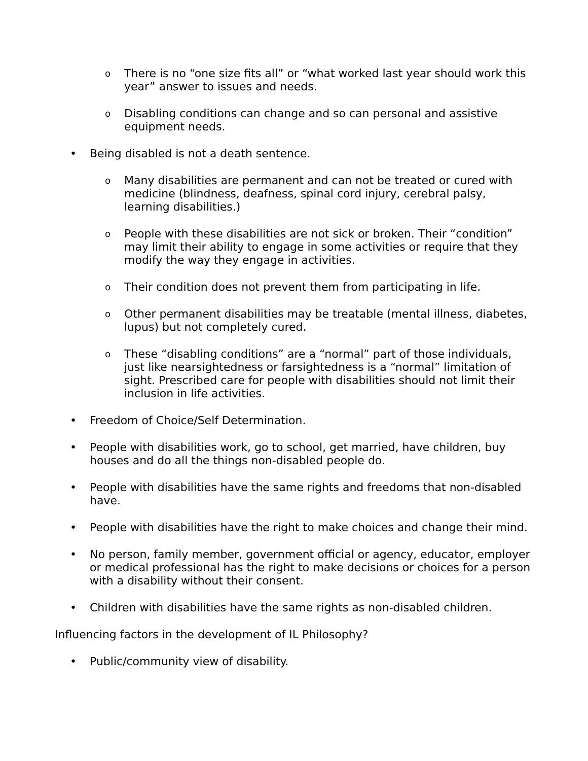o
There is no “one size fits all” or “what worked last year should work this year” answer to issues and needs.
o
Disabling conditions can change and so can personal and assistive equipment needs.
• Being disabled is not a death sentence.
o
Many disabilities are permanent and can not be treated or cured with medicine (blindness, deafness, spinal cord injury, cerebral palsy, learning disabilities.)
o
People with these disabilities are not sick or broken. Their “condition” may limit their ability to engage in some activities or require that they modify the way they engage in activities.
o
Their condition does not prevent them from participating in life.
o
Other permanent disabilities may be treatable (mental illness, diabetes, lupus) but not completely cured.
o
These “disabling conditions” are a “normal” part of those individuals, just like nearsightedness or farsightedness is a “normal” limitation of sight. Prescribed care for people with disabilities should not limit their inclusion in life activities.
• Freedom of Choice/Self Determination.
• People with disabilities work, go to school, get married, have children, buy houses and do all the things non-disabled people do.
• People with disabilities have the same rights and freedoms that non-disabled have.
• People with disabilities have the right to make choices and change their mind.
• No person, family member, government official or agency, educator, employer or medical professional has the right to make decisions or choices for a person with a disability without their consent.
• Children with disabilities have the same rights as non-disabled children.
Influencing factors in the development of IL Philosophy?
• Public/community view of disability.